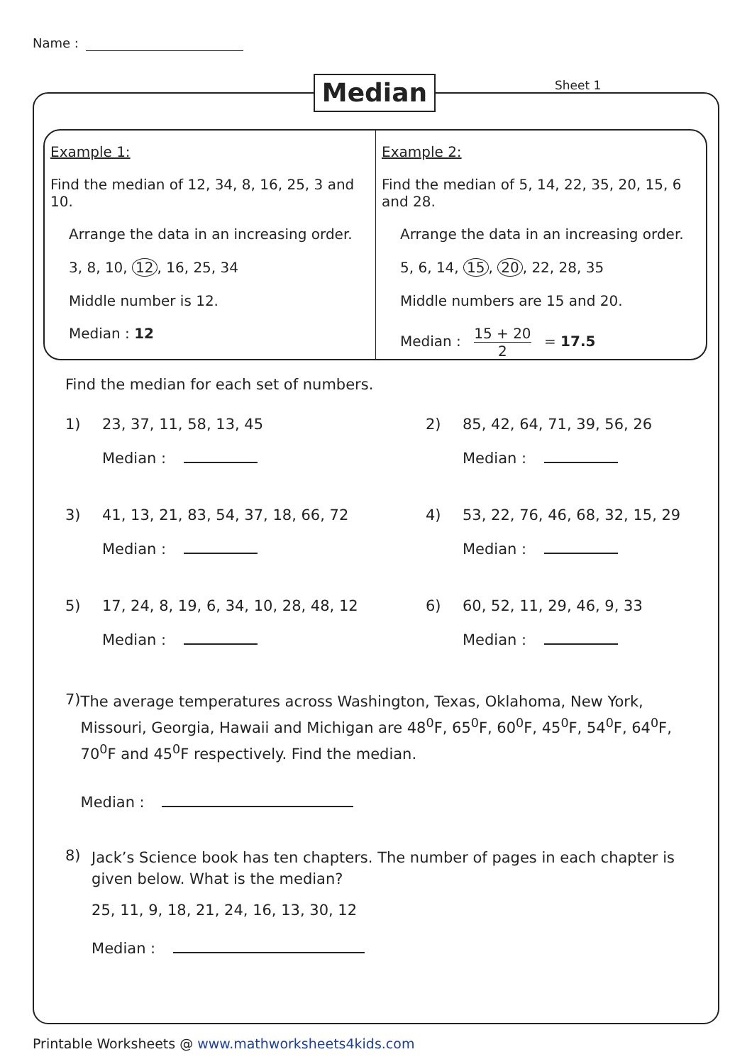Name :
Median Sheet 1
Example 1:
Find the median of 12, 34, 8, 16, 25, 3 and 10.
Arrange the data in an increasing order.
3, 8, 10, 12, 16, 25, 34
Middle number is 12.
Median : 12
Example 2:
Find the median of 5, 14, 22, 35, 20, 15, 6 and 28.
Arrange the data in an increasing order.
5, 6, 14, 15, 20, 22, 28, 35
Middle numbers are 15 and 20.
Median : 15 + 20 2 = 17.5
Find the median for each set of numbers.
1) 23, 37, 11, 58, 13, 45
Median :
2) 85, 42, 64, 71, 39, 56, 26
Median :
3) 41, 13, 21, 83, 54, 37, 18, 66, 72
Median :
4) 53, 22, 76, 46, 68, 32, 15, 29
Median :
5) 17, 24, 8, 19, 6, 34, 10, 28, 48, 12
Median :
6) 60, 52, 11, 29, 46, 9, 33
Median :
7)
The average temperatures across Washington, Texas, Oklahoma, New York, Missouri, Georgia, Hawaii and Michigan are 48<sup>0</sup>F, 65<sup>0</sup>F, 60<sup>0</sup>F, 45<sup>0</sup>F, 54<sup>0</sup>F, 64<sup>0</sup>F, 70<sup>0</sup>F and 45<sup>0</sup>F respectively. Find the median.
Median :
8)
Jack’s Science book has ten chapters. The number of pages in each chapter is given below. What is the median?
25, 11, 9, 18, 21, 24, 16, 13, 30, 12
Median :
Printable Worksheets @ www.mathworksheets4kids.com